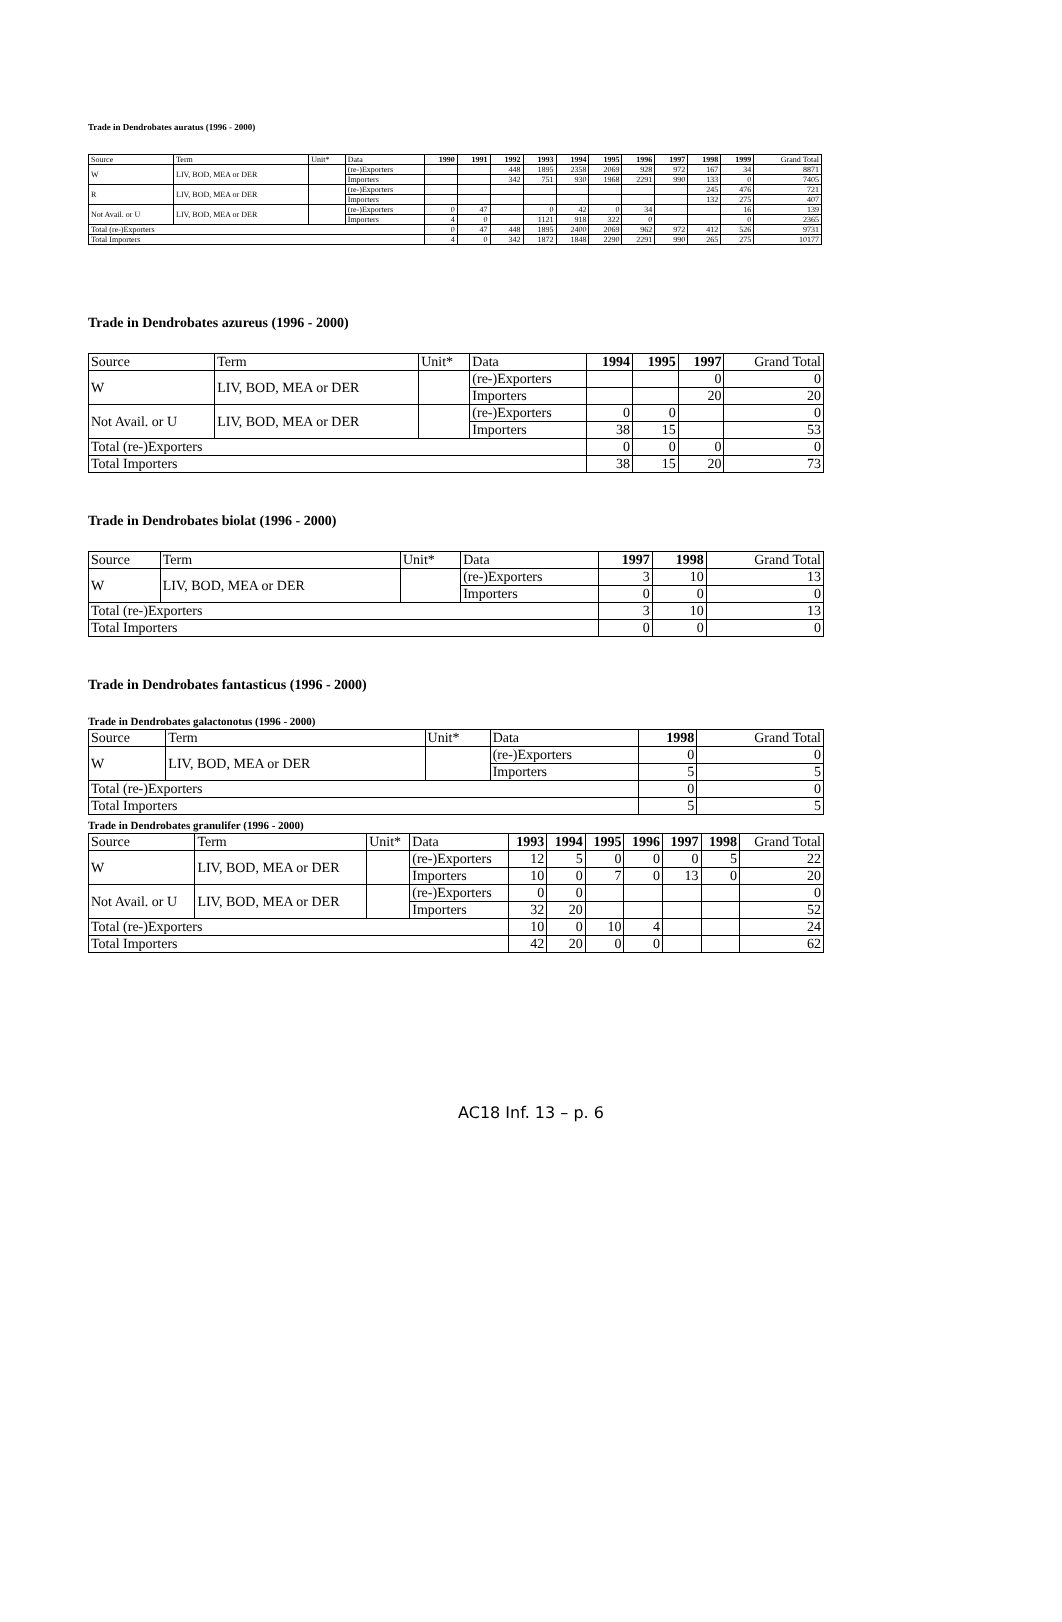Trade in Dendrobates auratus (1996 - 2000)
| Source | Term | Unit* | Data | 1990 | 1991 | 1992 | 1993 | 1994 | 1995 | 1996 | 1997 | 1998 | 1999 | Grand Total |
| --- | --- | --- | --- | --- | --- | --- | --- | --- | --- | --- | --- | --- | --- | --- |
| W | LIV, BOD, MEA or DER | | (re-)Exporters | | | 448 | 1895 | 2358 | 2069 | 928 | 972 | 167 | 34 | 8871 |
| | | | Importers | | | 342 | 751 | 930 | 1968 | 2291 | 990 | 133 | 0 | 7405 |
| R | LIV, BOD, MEA or DER | | (re-)Exporters | | | | | | | | | 245 | 476 | 721 |
| | | | Importers | | | | | | | | | 132 | 275 | 407 |
| Not Avail. or U | LIV, BOD, MEA or DER | | (re-)Exporters | 0 | 47 | | 0 | 42 | 0 | 34 | | | 16 | 139 |
| | | | Importers | 4 | 0 | | 1121 | 918 | 322 | 0 | | | 0 | 2365 |
| Total (re-)Exporters | | | | 0 | 47 | 448 | 1895 | 2400 | 2069 | 962 | 972 | 412 | 526 | 9731 |
| Total Importers | | | | 4 | 0 | 342 | 1872 | 1848 | 2290 | 2291 | 990 | 265 | 275 | 10177 |
Trade in Dendrobates azureus (1996 - 2000)
| Source | Term | Unit* | Data | 1994 | 1995 | 1997 | Grand Total |
| --- | --- | --- | --- | --- | --- | --- | --- |
| W | LIV, BOD, MEA or DER | | (re-)Exporters | | | 0 | 0 |
| | | | Importers | | | 20 | 20 |
| Not Avail. or U | LIV, BOD, MEA or DER | | (re-)Exporters | 0 | 0 | | 0 |
| | | | Importers | 38 | 15 | | 53 |
| Total (re-)Exporters | | | | 0 | 0 | 0 | 0 |
| Total Importers | | | | 38 | 15 | 20 | 73 |
Trade in Dendrobates biolat (1996 - 2000)
| Source | Term | Unit* | Data | 1997 | 1998 | Grand Total |
| --- | --- | --- | --- | --- | --- | --- |
| W | LIV, BOD, MEA or DER | | (re-)Exporters | 3 | 10 | 13 |
| | | | Importers | 0 | 0 | 0 |
| Total (re-)Exporters | | | | 3 | 10 | 13 |
| Total Importers | | | | 0 | 0 | 0 |
Trade in Dendrobates fantasticus (1996 - 2000)
Trade in Dendrobates galactonotus (1996 - 2000)
| Source | Term | Unit* | Data | 1998 | Grand Total |
| --- | --- | --- | --- | --- | --- |
| W | LIV, BOD, MEA or DER | | (re-)Exporters | 0 | 0 |
| | | | Importers | 5 | 5 |
| Total (re-)Exporters | | | | 0 | 0 |
| Total Importers | | | | 5 | 5 |
Trade in Dendrobates granulifer (1996 - 2000)
| Source | Term | Unit* | Data | 1993 | 1994 | 1995 | 1996 | 1997 | 1998 | Grand Total |
| --- | --- | --- | --- | --- | --- | --- | --- | --- | --- | --- |
| W | LIV, BOD, MEA or DER | | (re-)Exporters | 12 | 5 | 0 | 0 | 0 | 5 | 22 |
| | | | Importers | 10 | 0 | 7 | 0 | 13 | 0 | 20 |
| Not Avail. or U | LIV, BOD, MEA or DER | | (re-)Exporters | 0 | 0 | | | | | 0 |
| | | | Importers | 32 | 20 | | | | | 52 |
| Total (re-)Exporters | | | | 10 | 0 | 10 | 4 | | | 24 |
| Total Importers | | | | 42 | 20 | 0 | 0 | | | 62 |
AC18 Inf. 13 – p. 6